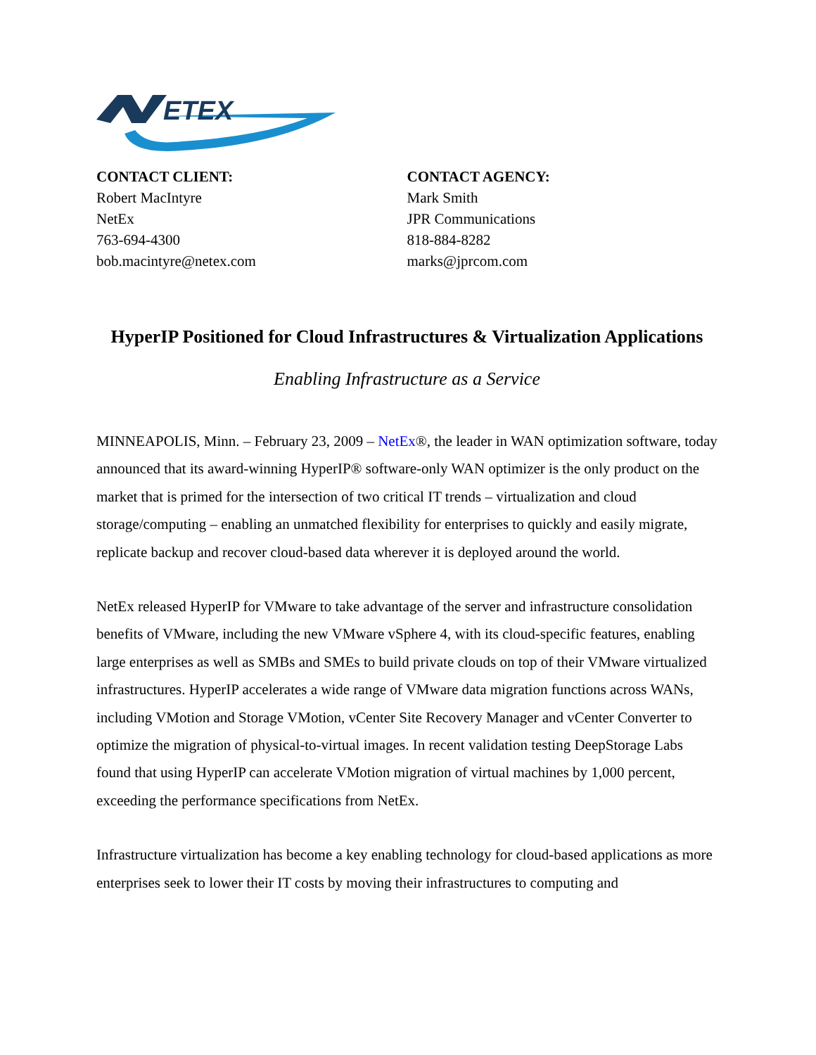ETEX
CONTACT CLIENT:
Robert MacIntyre
NetEx
763-694-4300
bob.macintyre@netex.com
CONTACT AGENCY:
Mark Smith
JPR Communications
818-884-8282
marks@jprcom.com
HyperIP Positioned for Cloud Infrastructures & Virtualization Applications
Enabling Infrastructure as a Service
MINNEAPOLIS, Minn. – February 23, 2009 – NetEx®, the leader in WAN optimization software, today announced that its award-winning HyperIP® software-only WAN optimizer is the only product on the market that is primed for the intersection of two critical IT trends – virtualization and cloud storage/computing – enabling an unmatched flexibility for enterprises to quickly and easily migrate, replicate backup and recover cloud-based data wherever it is deployed around the world.
NetEx released HyperIP for VMware to take advantage of the server and infrastructure consolidation benefits of VMware, including the new VMware vSphere 4, with its cloud-specific features, enabling large enterprises as well as SMBs and SMEs to build private clouds on top of their VMware virtualized infrastructures. HyperIP accelerates a wide range of VMware data migration functions across WANs, including VMotion and Storage VMotion, vCenter Site Recovery Manager and vCenter Converter to optimize the migration of physical-to-virtual images. In recent validation testing DeepStorage Labs found that using HyperIP can accelerate VMotion migration of virtual machines by 1,000 percent, exceeding the performance specifications from NetEx.
Infrastructure virtualization has become a key enabling technology for cloud-based applications as more enterprises seek to lower their IT costs by moving their infrastructures to computing and